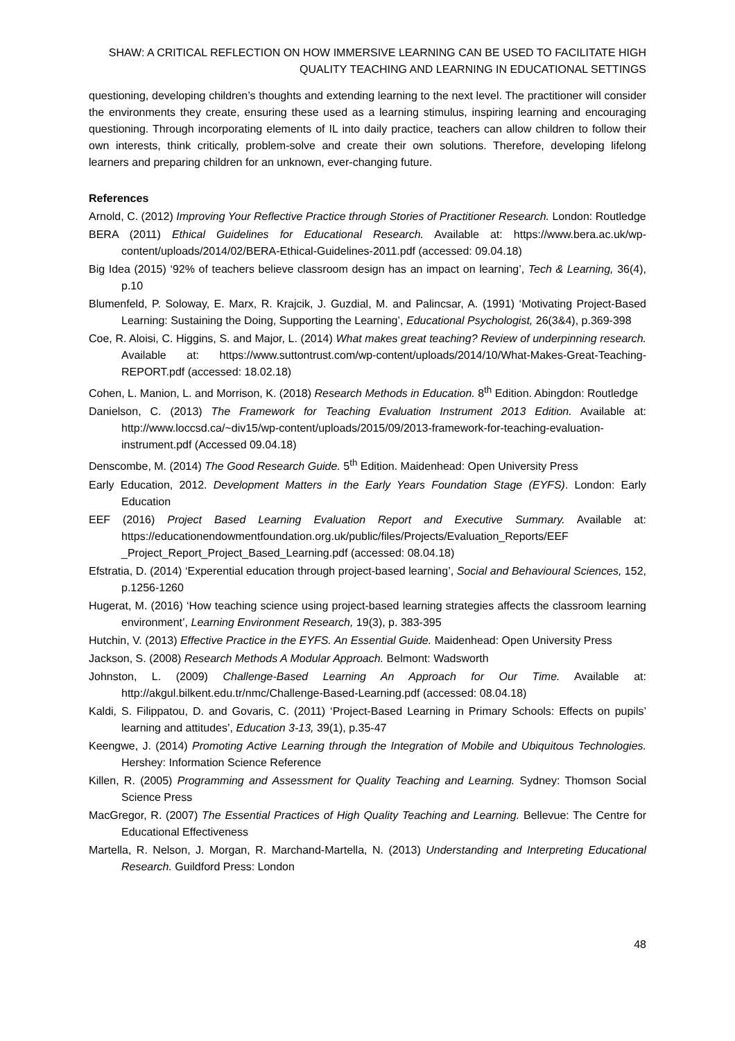SHAW: A CRITICAL REFLECTION ON HOW IMMERSIVE LEARNING CAN BE USED TO FACILITATE HIGH QUALITY TEACHING AND LEARNING IN EDUCATIONAL SETTINGS
questioning, developing children’s thoughts and extending learning to the next level. The practitioner will consider the environments they create, ensuring these used as a learning stimulus, inspiring learning and encouraging questioning. Through incorporating elements of IL into daily practice, teachers can allow children to follow their own interests, think critically, problem-solve and create their own solutions. Therefore, developing lifelong learners and preparing children for an unknown, ever-changing future.
References
Arnold, C. (2012) Improving Your Reflective Practice through Stories of Practitioner Research. London: Routledge
BERA (2011) Ethical Guidelines for Educational Research. Available at: https://www.bera.ac.uk/wp-content/uploads/2014/02/BERA-Ethical-Guidelines-2011.pdf (accessed: 09.04.18)
Big Idea (2015) ‘92% of teachers believe classroom design has an impact on learning’, Tech & Learning, 36(4), p.10
Blumenfeld, P. Soloway, E. Marx, R. Krajcik, J. Guzdial, M. and Palincsar, A. (1991) ‘Motivating Project-Based Learning: Sustaining the Doing, Supporting the Learning’, Educational Psychologist, 26(3&4), p.369-398
Coe, R. Aloisi, C. Higgins, S. and Major, L. (2014) What makes great teaching? Review of underpinning research. Available at: https://www.suttontrust.com/wp-content/uploads/2014/10/What-Makes-Great-Teaching-REPORT.pdf (accessed: 18.02.18)
Cohen, L. Manion, L. and Morrison, K. (2018) Research Methods in Education. 8<sup>th</sup> Edition. Abingdon: Routledge
Danielson, C. (2013) The Framework for Teaching Evaluation Instrument 2013 Edition. Available at: http://www.loccsd.ca/~div15/wp-content/uploads/2015/09/2013-framework-for-teaching-evaluation-instrument.pdf (Accessed 09.04.18)
Denscombe, M. (2014) The Good Research Guide. 5<sup>th</sup> Edition. Maidenhead: Open University Press
Early Education, 2012. Development Matters in the Early Years Foundation Stage (EYFS). London: Early Education
EEF (2016) Project Based Learning Evaluation Report and Executive Summary. Available at: https://educationendowmentfoundation.org.uk/public/files/Projects/Evaluation_Reports/EEF _Project_Report_Project_Based_Learning.pdf (accessed: 08.04.18)
Efstratia, D. (2014) ‘Experential education through project-based learning’, Social and Behavioural Sciences, 152, p.1256-1260
Hugerat, M. (2016) ‘How teaching science using project-based learning strategies affects the classroom learning environment’, Learning Environment Research, 19(3), p. 383-395
Hutchin, V. (2013) Effective Practice in the EYFS. An Essential Guide. Maidenhead: Open University Press
Jackson, S. (2008) Research Methods A Modular Approach. Belmont: Wadsworth
Johnston, L. (2009) Challenge-Based Learning An Approach for Our Time. Available at: http://akgul.bilkent.edu.tr/nmc/Challenge-Based-Learning.pdf (accessed: 08.04.18)
Kaldi, S. Filippatou, D. and Govaris, C. (2011) ‘Project-Based Learning in Primary Schools: Effects on pupils’ learning and attitudes’, Education 3-13, 39(1), p.35-47
Keengwe, J. (2014) Promoting Active Learning through the Integration of Mobile and Ubiquitous Technologies. Hershey: Information Science Reference
Killen, R. (2005) Programming and Assessment for Quality Teaching and Learning. Sydney: Thomson Social Science Press
MacGregor, R. (2007) The Essential Practices of High Quality Teaching and Learning. Bellevue: The Centre for Educational Effectiveness
Martella, R. Nelson, J. Morgan, R. Marchand-Martella, N. (2013) Understanding and Interpreting Educational Research. Guildford Press: London
48